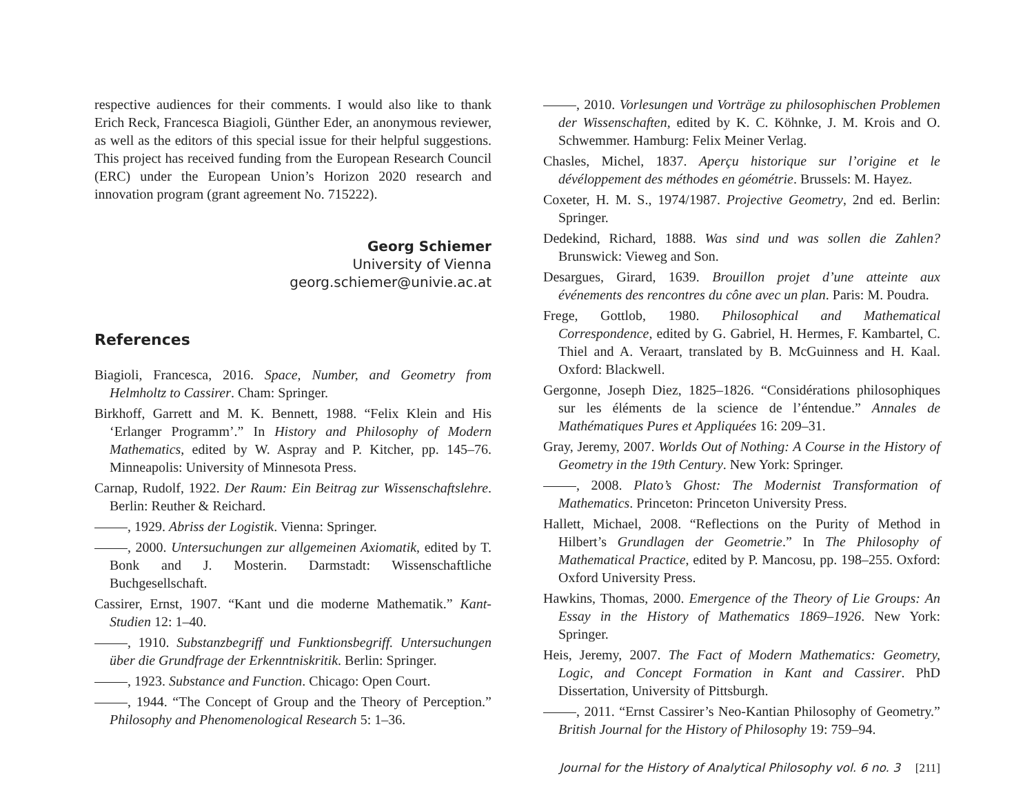respective audiences for their comments. I would also like to thank Erich Reck, Francesca Biagioli, Günther Eder, an anonymous reviewer, as well as the editors of this special issue for their helpful suggestions. This project has received funding from the European Research Council (ERC) under the European Union’s Horizon 2020 research and innovation program (grant agreement No. 715222).
Georg Schiemer
University of Vienna
georg.schiemer@univie.ac.at
References
Biagioli, Francesca, 2016. Space, Number, and Geometry from Helmholtz to Cassirer. Cham: Springer.
Birkhoff, Garrett and M. K. Bennett, 1988. “Felix Klein and His ‘Erlanger Programm’.” In History and Philosophy of Modern Mathematics, edited by W. Aspray and P. Kitcher, pp. 145–76. Minneapolis: University of Minnesota Press.
Carnap, Rudolf, 1922. Der Raum: Ein Beitrag zur Wissenschaftslehre. Berlin: Reuther & Reichard.
, 1929. Abriss der Logistik. Vienna: Springer.
, 2000. Untersuchungen zur allgemeinen Axiomatik, edited by T. Bonk and J. Mosterin. Darmstadt: Wissenschaftliche Buchgesellschaft.
Cassirer, Ernst, 1907. “Kant und die moderne Mathematik.” Kant-Studien 12: 1–40.
, 1910. Substanzbegriff und Funktionsbegriff. Untersuchungen über die Grundfrage der Erkenntniskritik. Berlin: Springer.
, 1923. Substance and Function. Chicago: Open Court.
, 1944. “The Concept of Group and the Theory of Perception.” Philosophy and Phenomenological Research 5: 1–36.
, 2010. Vorlesungen und Vorträge zu philosophischen Problemen der Wissenschaften, edited by K. C. Köhnke, J. M. Krois and O. Schwemmer. Hamburg: Felix Meiner Verlag.
Chasles, Michel, 1837. Aperçu historique sur l’origine et le dévéloppement des méthodes en géométrie. Brussels: M. Hayez.
Coxeter, H. M. S., 1974/1987. Projective Geometry, 2nd ed. Berlin: Springer.
Dedekind, Richard, 1888. Was sind und was sollen die Zahlen? Brunswick: Vieweg and Son.
Desargues, Girard, 1639. Brouillon projet d’une atteinte aux événements des rencontres du cône avec un plan. Paris: M. Poudra.
Frege, Gottlob, 1980. Philosophical and Mathematical Correspondence, edited by G. Gabriel, H. Hermes, F. Kambartel, C. Thiel and A. Veraart, translated by B. McGuinness and H. Kaal. Oxford: Blackwell.
Gergonne, Joseph Diez, 1825–1826. “Considérations philosophiques sur les éléments de la science de l’éntendue.” Annales de Mathématiques Pures et Appliquées 16: 209–31.
Gray, Jeremy, 2007. Worlds Out of Nothing: A Course in the History of Geometry in the 19th Century. New York: Springer.
, 2008. Plato’s Ghost: The Modernist Transformation of Mathematics. Princeton: Princeton University Press.
Hallett, Michael, 2008. “Reflections on the Purity of Method in Hilbert’s Grundlagen der Geometrie.” In The Philosophy of Mathematical Practice, edited by P. Mancosu, pp. 198–255. Oxford: Oxford University Press.
Hawkins, Thomas, 2000. Emergence of the Theory of Lie Groups: An Essay in the History of Mathematics 1869–1926. New York: Springer.
Heis, Jeremy, 2007. The Fact of Modern Mathematics: Geometry, Logic, and Concept Formation in Kant and Cassirer. PhD Dissertation, University of Pittsburgh.
, 2011. “Ernst Cassirer’s Neo-Kantian Philosophy of Geometry.” British Journal for the History of Philosophy 19: 759–94.
Journal for the History of Analytical Philosophy vol. 6 no. 3 [211]